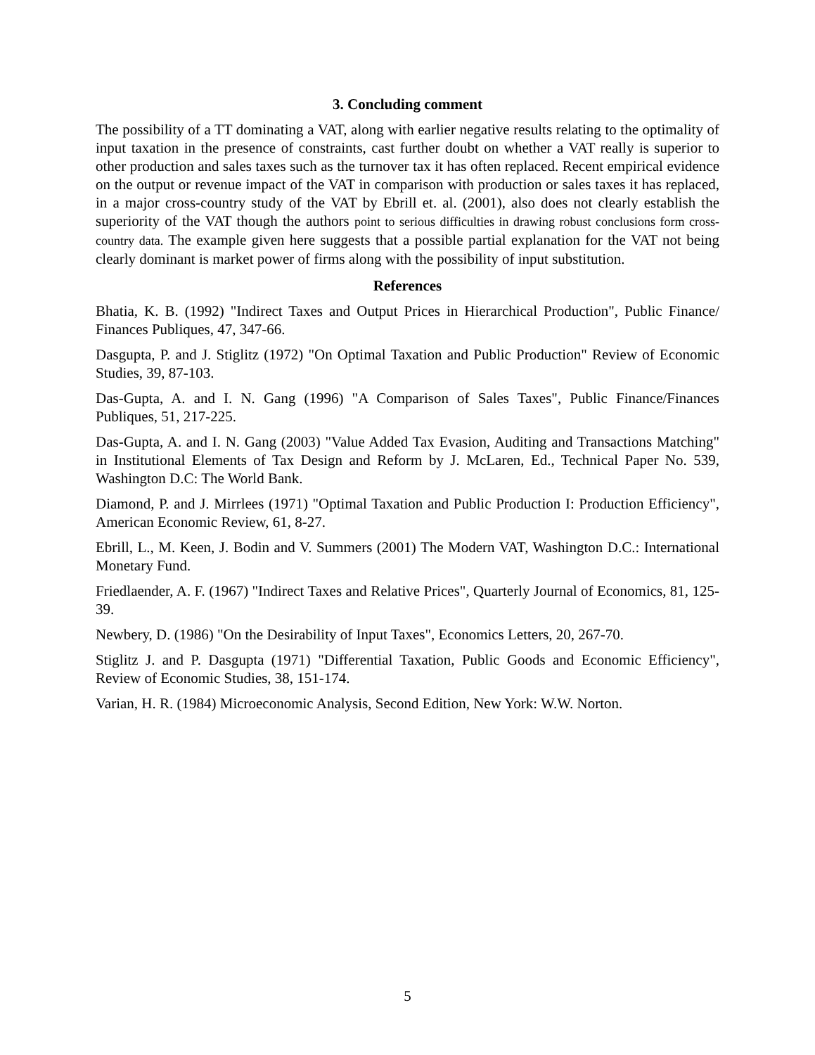3. Concluding comment
The possibility of a TT dominating a VAT, along with earlier negative results relating to the optimality of input taxation in the presence of constraints, cast further doubt on whether a VAT really is superior to other production and sales taxes such as the turnover tax it has often replaced. Recent empirical evidence on the output or revenue impact of the VAT in comparison with production or sales taxes it has replaced, in a major cross-country study of the VAT by Ebrill et. al. (2001), also does not clearly establish the superiority of the VAT though the authors point to serious difficulties in drawing robust conclusions form cross-country data. The example given here suggests that a possible partial explanation for the VAT not being clearly dominant is market power of firms along with the possibility of input substitution.
References
Bhatia, K. B. (1992) "Indirect Taxes and Output Prices in Hierarchical Production", Public Finance/ Finances Publiques, 47, 347-66.
Dasgupta, P. and J. Stiglitz (1972) "On Optimal Taxation and Public Production" Review of Economic Studies, 39, 87-103.
Das-Gupta, A. and I. N. Gang (1996) "A Comparison of Sales Taxes", Public Finance/Finances Publiques, 51, 217-225.
Das-Gupta, A. and I. N. Gang (2003) "Value Added Tax Evasion, Auditing and Transactions Matching" in Institutional Elements of Tax Design and Reform by J. McLaren, Ed., Technical Paper No. 539, Washington D.C: The World Bank.
Diamond, P. and J. Mirrlees (1971) "Optimal Taxation and Public Production I: Production Efficiency", American Economic Review, 61, 8-27.
Ebrill, L., M. Keen, J. Bodin and V. Summers (2001) The Modern VAT, Washington D.C.: International Monetary Fund.
Friedlaender, A. F. (1967) "Indirect Taxes and Relative Prices", Quarterly Journal of Economics, 81, 125-39.
Newbery, D. (1986) "On the Desirability of Input Taxes", Economics Letters, 20, 267-70.
Stiglitz J. and P. Dasgupta (1971) "Differential Taxation, Public Goods and Economic Efficiency", Review of Economic Studies, 38, 151-174.
Varian, H. R. (1984) Microeconomic Analysis, Second Edition, New York: W.W. Norton.
5